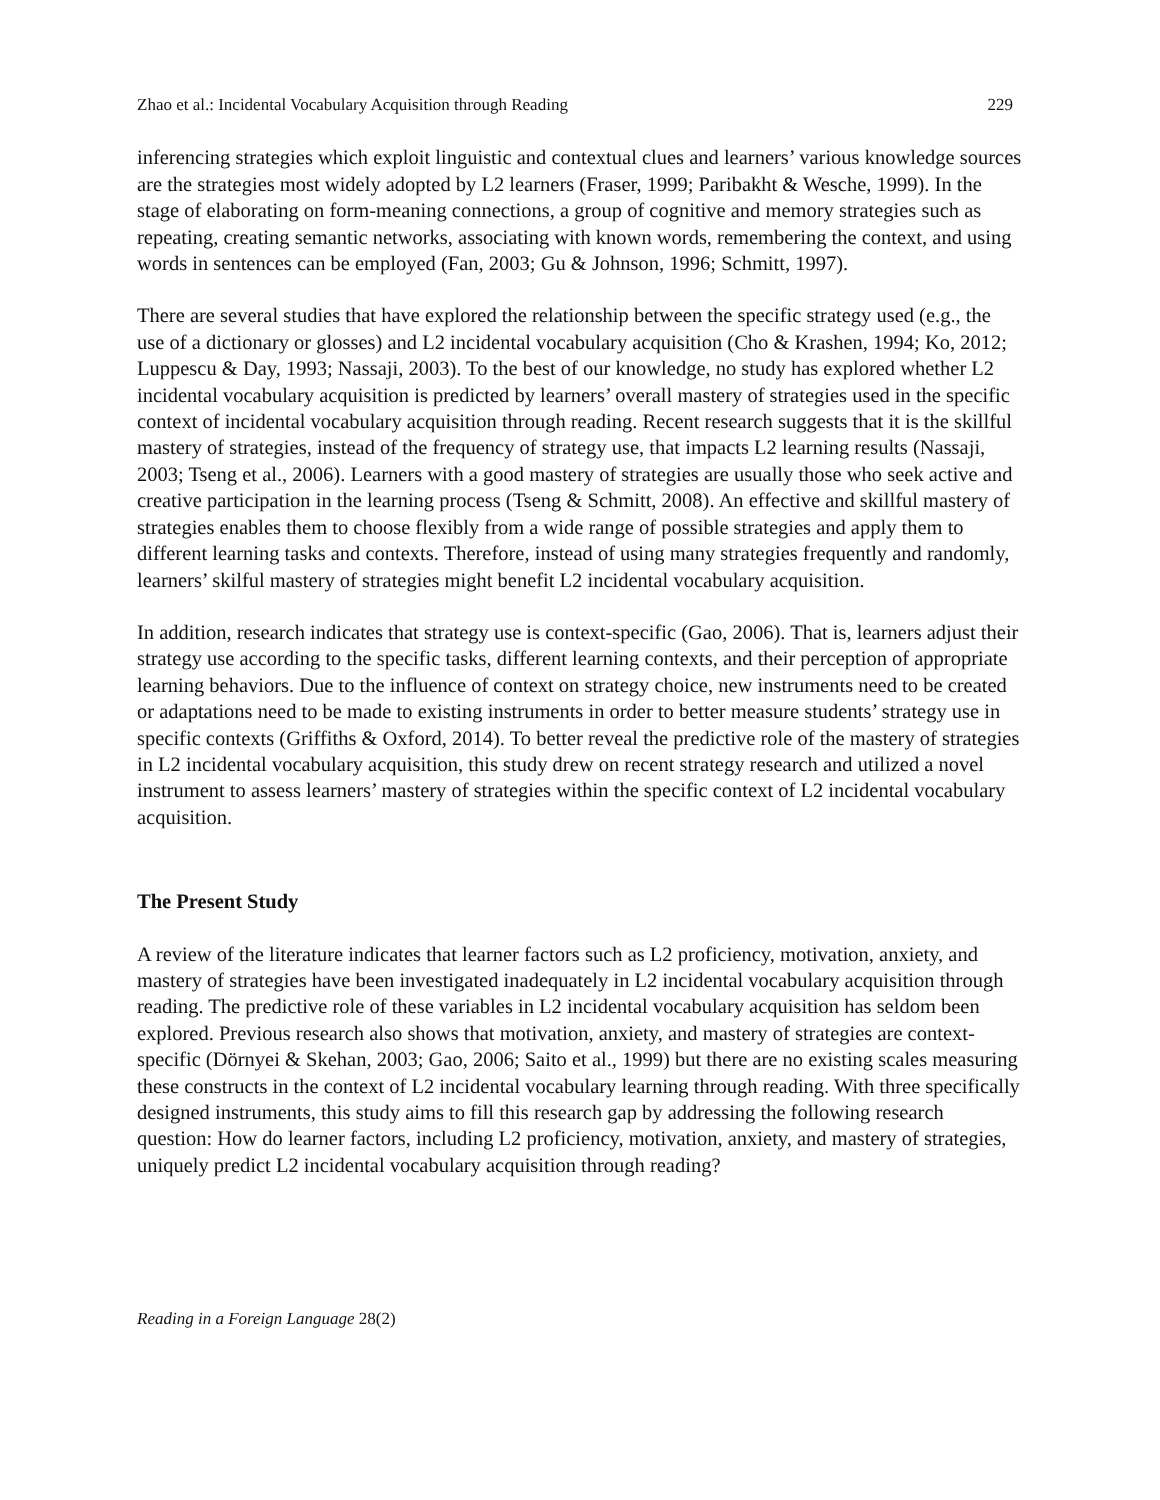Zhao et al.: Incidental Vocabulary Acquisition through Reading 229
inferencing strategies which exploit linguistic and contextual clues and learners’ various knowledge sources are the strategies most widely adopted by L2 learners (Fraser, 1999; Paribakht & Wesche, 1999). In the stage of elaborating on form-meaning connections, a group of cognitive and memory strategies such as repeating, creating semantic networks, associating with known words, remembering the context, and using words in sentences can be employed (Fan, 2003; Gu & Johnson, 1996; Schmitt, 1997).
There are several studies that have explored the relationship between the specific strategy used (e.g., the use of a dictionary or glosses) and L2 incidental vocabulary acquisition (Cho & Krashen, 1994; Ko, 2012; Luppescu & Day, 1993; Nassaji, 2003). To the best of our knowledge, no study has explored whether L2 incidental vocabulary acquisition is predicted by learners’ overall mastery of strategies used in the specific context of incidental vocabulary acquisition through reading. Recent research suggests that it is the skillful mastery of strategies, instead of the frequency of strategy use, that impacts L2 learning results (Nassaji, 2003; Tseng et al., 2006). Learners with a good mastery of strategies are usually those who seek active and creative participation in the learning process (Tseng & Schmitt, 2008). An effective and skillful mastery of strategies enables them to choose flexibly from a wide range of possible strategies and apply them to different learning tasks and contexts. Therefore, instead of using many strategies frequently and randomly, learners’ skilful mastery of strategies might benefit L2 incidental vocabulary acquisition.
In addition, research indicates that strategy use is context-specific (Gao, 2006). That is, learners adjust their strategy use according to the specific tasks, different learning contexts, and their perception of appropriate learning behaviors. Due to the influence of context on strategy choice, new instruments need to be created or adaptations need to be made to existing instruments in order to better measure students’ strategy use in specific contexts (Griffiths & Oxford, 2014). To better reveal the predictive role of the mastery of strategies in L2 incidental vocabulary acquisition, this study drew on recent strategy research and utilized a novel instrument to assess learners’ mastery of strategies within the specific context of L2 incidental vocabulary acquisition.
The Present Study
A review of the literature indicates that learner factors such as L2 proficiency, motivation, anxiety, and mastery of strategies have been investigated inadequately in L2 incidental vocabulary acquisition through reading. The predictive role of these variables in L2 incidental vocabulary acquisition has seldom been explored. Previous research also shows that motivation, anxiety, and mastery of strategies are context-specific (Dörnyei & Skehan, 2003; Gao, 2006; Saito et al., 1999) but there are no existing scales measuring these constructs in the context of L2 incidental vocabulary learning through reading. With three specifically designed instruments, this study aims to fill this research gap by addressing the following research question: How do learner factors, including L2 proficiency, motivation, anxiety, and mastery of strategies, uniquely predict L2 incidental vocabulary acquisition through reading?
Reading in a Foreign Language 28(2)